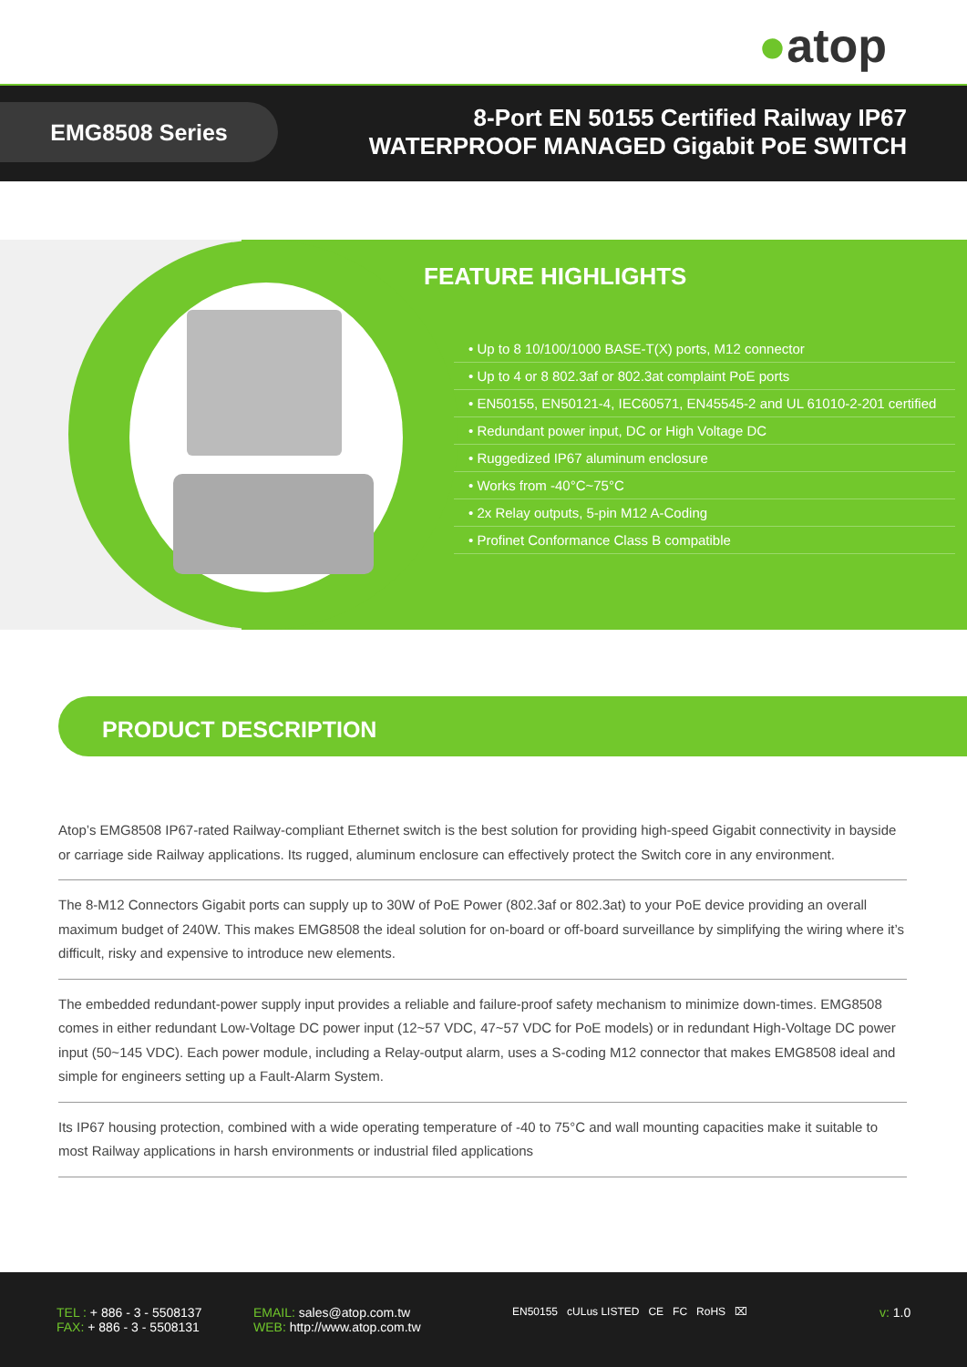●atop
EMG8508 Series
8-Port EN 50155 Certified Railway IP67
WATERPROOF MANAGED Gigabit PoE SWITCH
FEATURE HIGHLIGHTS
• Up to 8 10/100/1000 BASE-T(X) ports, M12 connector
• Up to 4 or 8 802.3af or 802.3at complaint PoE ports
• EN50155, EN50121-4, IEC60571, EN45545-2 and UL 61010-2-201 certified
• Redundant power input, DC or High Voltage DC
• Ruggedized IP67 aluminum enclosure
• Works from -40°C~75°C
• 2x Relay outputs, 5-pin M12 A-Coding
• Profinet Conformance Class B compatible
PRODUCT DESCRIPTION
Atop’s EMG8508 IP67-rated Railway-compliant Ethernet switch is the best solution for providing high-speed Gigabit connectivity in bayside or carriage side Railway applications. Its rugged, aluminum enclosure can effectively protect the Switch core in any environment.
The 8-M12 Connectors Gigabit ports can supply up to 30W of PoE Power (802.3af or 802.3at) to your PoE device providing an overall maximum budget of 240W. This makes EMG8508 the ideal solution for on-board or off-board surveillance by simplifying the wiring where it’s difficult, risky and expensive to introduce new elements.
The embedded redundant-power supply input provides a reliable and failure-proof safety mechanism to minimize down-times. EMG8508 comes in either redundant Low-Voltage DC power input (12~57 VDC, 47~57 VDC for PoE models) or in redundant High-Voltage DC power input (50~145 VDC). Each power module, including a Relay-output alarm, uses a S-coding M12 connector that makes EMG8508 ideal and simple for engineers setting up a Fault-Alarm System.
Its IP67 housing protection, combined with a wide operating temperature of -40 to 75°C and wall mounting capacities make it suitable to most Railway applications in harsh environments or industrial filed applications
TEL : + 886 - 3 - 5508137
FAX: + 886 - 3 - 5508131
EMAIL: sales@atop.com.tw
WEB: http://www.atop.com.tw
EN50155 cULus LISTED CE FC RoHS ⌧
v: 1.0